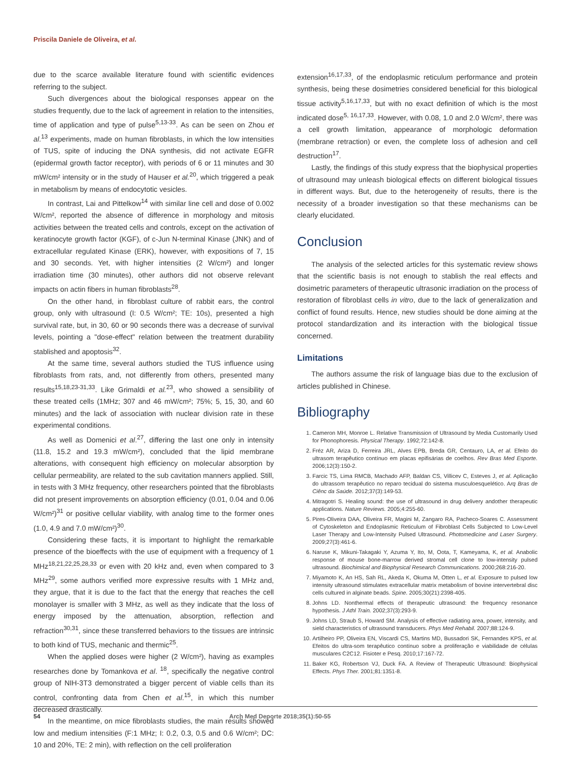Priscila Daniele de Oliveira, et al.
due to the scarce available literature found with scientific evidences referring to the subject.
Such divergences about the biological responses appear on the studies frequently, due to the lack of agreement in relation to the intensities, time of application and type of pulse<sup>5,13-33</sup>. As can be seen on Zhou et al.<sup>13</sup> experiments, made on human fibroblasts, in which the low intensities of TUS, spite of inducing the DNA synthesis, did not activate EGFR (epidermal growth factor receptor), with periods of 6 or 11 minutes and 30 mW/cm² intensity or in the study of Hauser et al.<sup>20</sup>, which triggered a peak in metabolism by means of endocytotic vesicles.
In contrast, Lai and Pittelkow<sup>14</sup> with similar line cell and dose of 0.002 W/cm², reported the absence of difference in morphology and mitosis activities between the treated cells and controls, except on the activation of keratinocyte growth factor (KGF), of c-Jun N-terminal Kinase (JNK) and of extracellular regulated Kinase (ERK), however, with expositions of 7, 15 and 30 seconds. Yet, with higher intensities (2 W/cm²) and longer irradiation time (30 minutes), other authors did not observe relevant impacts on actin fibers in human fibroblasts<sup>28</sup>.
On the other hand, in fibroblast culture of rabbit ears, the control group, only with ultrasound (I: 0.5 W/cm²; TE: 10s), presented a high survival rate, but, in 30, 60 or 90 seconds there was a decrease of survival levels, pointing a "dose-effect" relation between the treatment durability stablished and apoptosis<sup>32</sup>.
At the same time, several authors studied the TUS influence using fibroblasts from rats, and, not differently from others, presented many results<sup>15,18,23-31,33</sup>. Like Grimaldi et al.<sup>23</sup>, who showed a sensibility of these treated cells (1MHz; 307 and 46 mW/cm²; 75%; 5, 15, 30, and 60 minutes) and the lack of association with nuclear division rate in these experimental conditions.
As well as Domenici et al.<sup>27</sup>, differing the last one only in intensity (11.8, 15.2 and 19.3 mW/cm²), concluded that the lipid membrane alterations, with consequent high efficiency on molecular absorption by cellular permeability, are related to the sub cavitation manners applied. Still, in tests with 3 MHz frequency, other researchers pointed that the fibroblasts did not present improvements on absorption efficiency (0.01, 0.04 and 0.06 W/cm²)<sup>31</sup> or positive cellular viability, with analog time to the former ones (1.0, 4.9 and 7.0 mW/cm²)<sup>30</sup>.
Considering these facts, it is important to highlight the remarkable presence of the bioeffects with the use of equipment with a frequency of 1 MHz<sup>18,21,22,25,28,33</sup> or even with 20 kHz and, even when compared to 3 MHz<sup>29</sup>, some authors verified more expressive results with 1 MHz and, they argue, that it is due to the fact that the energy that reaches the cell monolayer is smaller with 3 MHz, as well as they indicate that the loss of energy imposed by the attenuation, absorption, reflection and refraction<sup>30,31</sup>, since these transferred behaviors to the tissues are intrinsic to both kind of TUS, mechanic and thermic<sup>25</sup>.
When the applied doses were higher (2 W/cm²), having as examples researches done by Tomankova et al. <sup>18</sup>, specifically the negative control group of NIH-3T3 demonstrated a bigger percent of viable cells than its control, confronting data from Chen et al.<sup>15</sup>, in which this number decreased drastically.
In the meantime, on mice fibroblasts studies, the main results showed low and medium intensities (F:1 MHz; I: 0.2, 0.3, 0.5 and 0.6 W/cm²; DC: 10 and 20%, TE: 2 min), with reflection on the cell proliferation
extension<sup>16,17,33</sup>, of the endoplasmic reticulum performance and protein synthesis, being these dosimetries considered beneficial for this biological tissue activity<sup>5,16,17,33</sup>, but with no exact definition of which is the most indicated dose<sup>5, 16,17,33</sup>. However, with 0.08, 1.0 and 2.0 W/cm², there was a cell growth limitation, appearance of morphologic deformation (membrane retraction) or even, the complete loss of adhesion and cell destruction<sup>17</sup>.
Lastly, the findings of this study express that the biophysical properties of ultrasound may unleash biological effects on different biological tissues in different ways. But, due to the heterogeneity of results, there is the necessity of a broader investigation so that these mechanisms can be clearly elucidated.
Conclusion
The analysis of the selected articles for this systematic review shows that the scientific basis is not enough to stablish the real effects and dosimetric parameters of therapeutic ultrasonic irradiation on the process of restoration of fibroblast cells in vitro, due to the lack of generalization and conflict of found results. Hence, new studies should be done aiming at the protocol standardization and its interaction with the biological tissue concerned.
Limitations
The authors assume the risk of language bias due to the exclusion of articles published in Chinese.
Bibliography
1. Cameron MH, Monroe L. Relative Transmission of Ultrasound by Media Customarily Used for Phonophoresis. Physical Therapy. 1992;72:142-8.
2. Fréz AR, Ariza D, Ferreira JRL, Alves EPB, Breda GR, Centauro, LA, et al. Efeito do ultrasom terapêutico contínuo em placas epifisárias de coelhos. Rev Bras Med Esporte. 2006;12(3):150-2.
3. Farcic TS, Lima RMCB, Machado AFP, Baldan CS, Villicev C, Esteves J, et al. Aplicação do ultrassom terapêutico no reparo tecidual do sistema musculoesquelético. Arq Bras de Ciênc da Saúde. 2012;37(3):149-53.
4. Mitragotri S. Healing sound: the use of ultrasound in drug delivery andother therapeutic applications. Nature Reviews. 2005;4:255-60.
5. Pires-Oliveira DAA, Oliveira FR, Magini M, Zangaro RA, Pacheco-Soares C. Assessment of Cytoskeleton and Endoplasmic Reticulum of Fibroblast Cells Subjected to Low-Level Laser Therapy and Low-Intensity Pulsed Ultrasound. Photomedicine and Laser Surgery. 2009;27(3):461-6.
6. Naruse K, Mikuni-Takagaki Y, Azuma Y, Ito, M, Oota, T, Kameyama, K, et al. Anabolic response of mouse bone-marrow derived stromal cell clone to low-intensity pulsed ultrasound. Biochimical and Biophysical Research Communications. 2000;268:216-20.
7. Miyamoto K, An HS, Sah RL, Akeda K, Okuma M, Otten L, et al. Exposure to pulsed low intensity ultrasound stimulates extracellular matrix metabolism of bovine intervertebral disc cells cultured in alginate beads. Spine. 2005;30(21):2398-405.
8. Johns LD. Nonthermal effects of therapeutic ultrasound: the frequency resonance hypothesis. J Athl Train. 2002;37(3):293-9.
9. Johns LD, Straub S, Howard SM. Analysis of effective radiating area, power, intensity, and sield characteristics of ultrasound transducers. Phys Med Rehabil. 2007;88:124-9.
10. Artilheiro PP, Oliveira EN, Viscardi CS, Martins MD, Bussadori SK, Fernandes KPS, et al. Efeitos do ultra-som terapêutico contínuo sobre a proliferação e viabilidade de células musculares C2C12. Fisioter e Pesq. 2010;17:167-72.
11. Baker KG, Robertson VJ, Duck FA. A Review of Therapeutic Ultrasound: Biophysical Effects. Phys Ther. 2001;81:1351-8.
54 Arch Med Deporte 2018;35(1):50-55